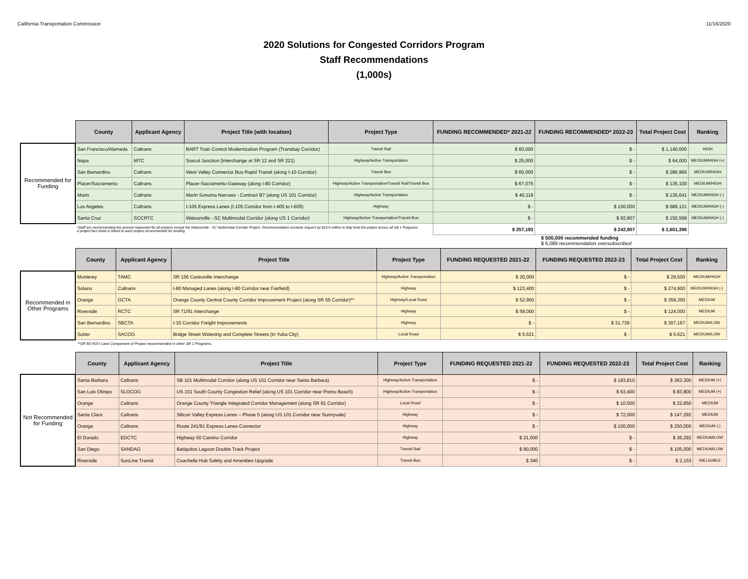California Transportation Commission 11/16/2020
2020 Solutions for Congested Corridors Program
Staff Recommendations
(1,000s)
| | County | Applicant Agency | Project Title (with location) | Project Type | FUNDING RECOMMENDED* 2021-22 | FUNDING RECOMMENDED* 2022-23 | Total Project Cost | Ranking |
| Recommended for Funding | San Francisco/Alameda | Caltrans | BART Train Control Modernization Program (Transbay Corridor) | Transit Rail | $ 60,000 | $ - | $ 1,140,000 | HIGH |
| | Napa | MTC | Soscol Junction (Interchange at SR 12 and SR 221) | Highway/Active Transportation | $ 25,000 | $ - | $ 64,000 | MEDIUM/HIGH (+) |
| | San Bernardino | Caltrans | West Valley Connector Bus Rapid Transit (along I-10 Corridor) | Transit Bus | $ 65,000 | $ - | $ 286,966 | MEDIUM/HIGH |
| | Placer/Sacramento | Caltrans | Placer-Sacramento Gateway (along I-80 Corridor) | Highway/Active Transportation/Transit Rail/Transit Bus | $ 67,075 | $ - | $ 135,100 | MEDIUM/HIGH |
| | Marin | Caltrans | Marin Sonoma Narrows - Contract B7 (along US 101 Corridor) | Highway/Active Transportation | $ 40,118 | $ - | $ 135,641 | MEDIUM/HIGH (-) |
| | Los Angeles | Caltrans | I-105 Express Lanes (I-105 Corridor from I-405 to I-605) | Highway | $ - | $ 150,000 | $ 689,121 | MEDIUM/HIGH (-) |
| | Santa Cruz | SCCRTC | Watsonville - SC Multimodal Corridor (along US 1 Corridor) | Highway/Active Transportation/Transit Bus | $ - | $ 92,807 | $ 150,568 | MEDIUM/HIGH (-) |
| | *Staff are recommending the amount requested for all projects except the Watsonville - SC Multimodal Corridor Project. Recommendation exceeds request by $10.6 million to fully fund the project across all SB 1 Programs. A project fact sheet is linked to each project recommended for funding. | | | | $ 257,193 | $ 242,807 | $ 2,601,396 | |
$ 500,000 recommended funding
$ 6,089 recommendation oversubscribed
| | County | Applicant Agency | Project Title | Project Type | FUNDING REQUESTED 2021-22 | FUNDING REQUESTED 2022-23 | Total Project Cost | Ranking |
| Recommended in Other Programs | Monterey | TAMC | SR 156 Castroville Interchange | Highway/Active Transportation | $ 20,000 | $ - | $ 29,500 | MEDIUM/HIGH |
| | Solano | Caltrans | I-80 Managed Lanes (along I-80 Corridor near Fairfield) | Highway | $ 123,400 | $ - | $ 274,900 | MEDIUM/HIGH (-) |
| | Orange | OCTA | Orange County Central County Corridor Improvement Project (along SR 55 Corridor)** | Highway/Local Road | $ 52,900 | $ - | $ 359,300 | MEDIUM |
| | Riverside | RCTC | SR 71/91 Interchange | Highway | $ 58,000 | $ - | $ 124,000 | MEDIUM |
| | San Bernardino | SBCTA | I-15 Corridor Freight Improvements | Highway | $ - | $ 31,739 | $ 307,167 | MEDIUM/LOW |
| | Sutter | SACOG | Bridge Street Widening and Complete Streets (in Yuba City) | Local Road | $ 5,621 | $ - | $ 5,621 | MEDIUM/LOW |
**SR 55 HOV Lane Component of Project recommended in other SB 1 Programs.
| | County | Applicant Agency | Project Title | Project Type | FUNDING REQUESTED 2021-22 | FUNDING REQUESTED 2022-23 | Total Project Cost | Ranking |
| Not Recommended for Funding | Santa Barbara | Caltrans | SB 101 Multimodal Corridor (along US 101 Corridor near Santa Barbara) | Highway/Active Transportation | $ - | $ 183,810 | $ 363,300 | MEDIUM (+) |
| | San Luis Obispo | SLOCOG | US 101 South County Congestion Relief (along US 101 Corridor near Pismo Beach) | Highway/Active Transportation | $ - | $ 63,400 | $ 83,800 | MEDIUM (+) |
| | Orange | Caltrans | Orange County Triangle Integrated Corridor Management (along SR 91 Corridor) | Local Road | $ - | $ 10,500 | $ 22,850 | MEDIUM |
| | Santa Clara | Caltrans | Silicon Valley Express Lanes – Phase 5 (along US 101 Corridor near Sunnyvale) | Highway | $ - | $ 72,000 | $ 147,292 | MEDIUM |
| | Orange | Caltrans | Route 241/91 Express Lanes Connector | Highway | $ - | $ 100,000 | $ 250,000 | MEDIUM (-) |
| | El Dorado | EDCTC | Highway 50 Camino Corridor | Highway | $ 21,000 | $ - | $ 36,292 | MEDIUM/LOW |
| | San Diego | SANDAG | Batiquitos Lagoon Double Track Project | Transit Rail | $ 90,000 | $ - | $ 105,000 | MEDIUM/LOW |
| | Riverside | SunLine Transit | Coachella Hub Safety and Amenities Upgrade | Transit Bus | $ 340 | $ - | $ 2,153 | INELIGIBLE |